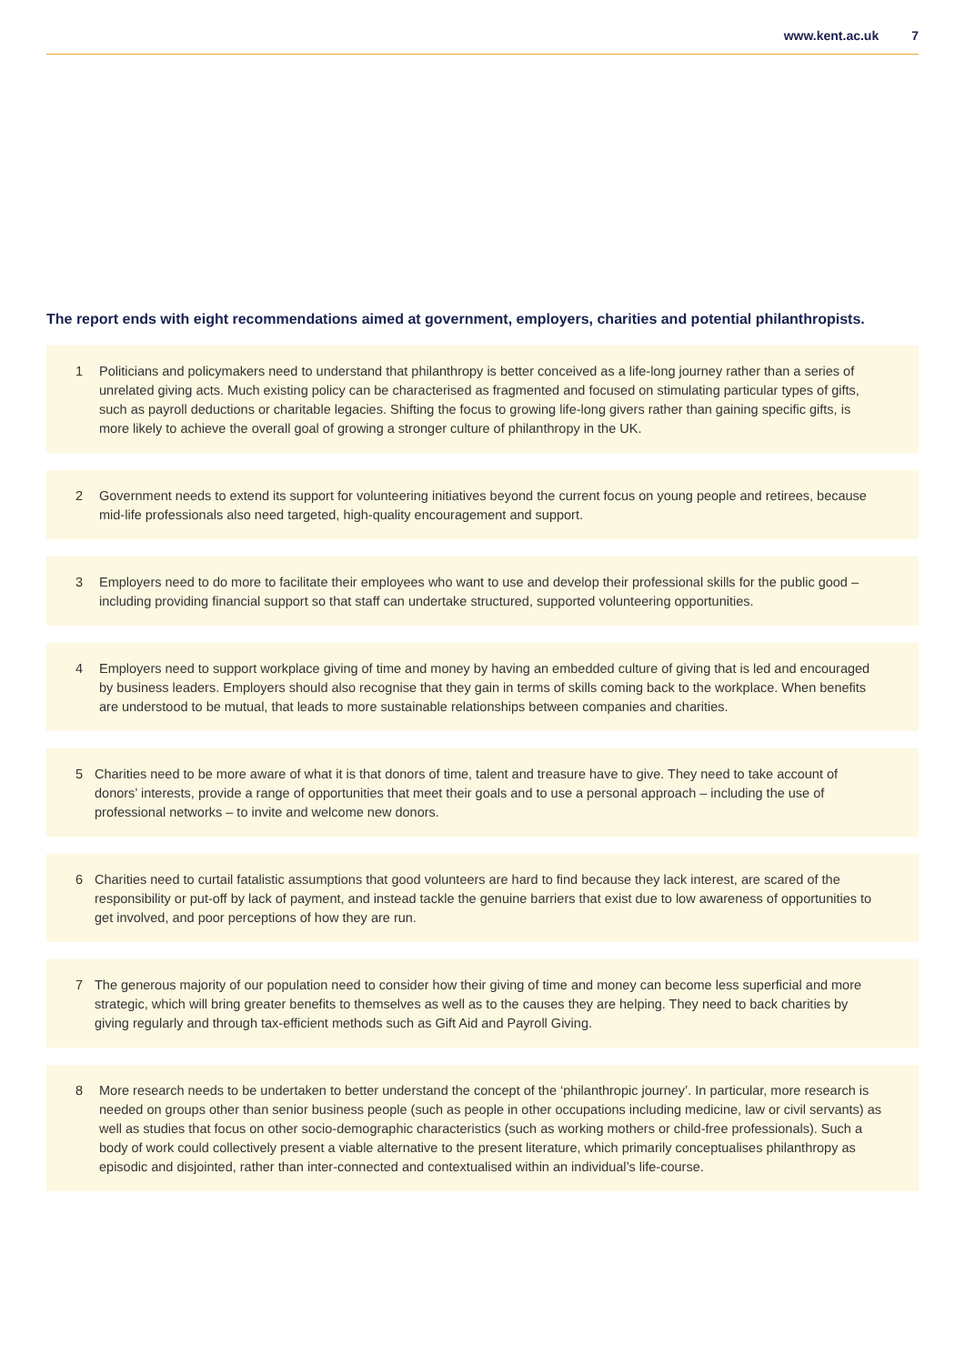www.kent.ac.uk 7
The report ends with eight recommendations aimed at government, employers, charities and potential philanthropists.
1 Politicians and policymakers need to understand that philanthropy is better conceived as a life-long journey rather than a series of unrelated giving acts. Much existing policy can be characterised as fragmented and focused on stimulating particular types of gifts, such as payroll deductions or charitable legacies. Shifting the focus to growing life-long givers rather than gaining specific gifts, is more likely to achieve the overall goal of growing a stronger culture of philanthropy in the UK.
2 Government needs to extend its support for volunteering initiatives beyond the current focus on young people and retirees, because mid-life professionals also need targeted, high-quality encouragement and support.
3 Employers need to do more to facilitate their employees who want to use and develop their professional skills for the public good – including providing financial support so that staff can undertake structured, supported volunteering opportunities.
4 Employers need to support workplace giving of time and money by having an embedded culture of giving that is led and encouraged by business leaders. Employers should also recognise that they gain in terms of skills coming back to the workplace. When benefits are understood to be mutual, that leads to more sustainable relationships between companies and charities.
5 Charities need to be more aware of what it is that donors of time, talent and treasure have to give. They need to take account of donors’ interests, provide a range of opportunities that meet their goals and to use a personal approach – including the use of professional networks – to invite and welcome new donors.
6 Charities need to curtail fatalistic assumptions that good volunteers are hard to find because they lack interest, are scared of the responsibility or put-off by lack of payment, and instead tackle the genuine barriers that exist due to low awareness of opportunities to get involved, and poor perceptions of how they are run.
7 The generous majority of our population need to consider how their giving of time and money can become less superficial and more strategic, which will bring greater benefits to themselves as well as to the causes they are helping. They need to back charities by giving regularly and through tax-efficient methods such as Gift Aid and Payroll Giving.
8 More research needs to be undertaken to better understand the concept of the ‘philanthropic journey’. In particular, more research is needed on groups other than senior business people (such as people in other occupations including medicine, law or civil servants) as well as studies that focus on other socio-demographic characteristics (such as working mothers or child-free professionals). Such a body of work could collectively present a viable alternative to the present literature, which primarily conceptualises philanthropy as episodic and disjointed, rather than inter-connected and contextualised within an individual’s life-course.